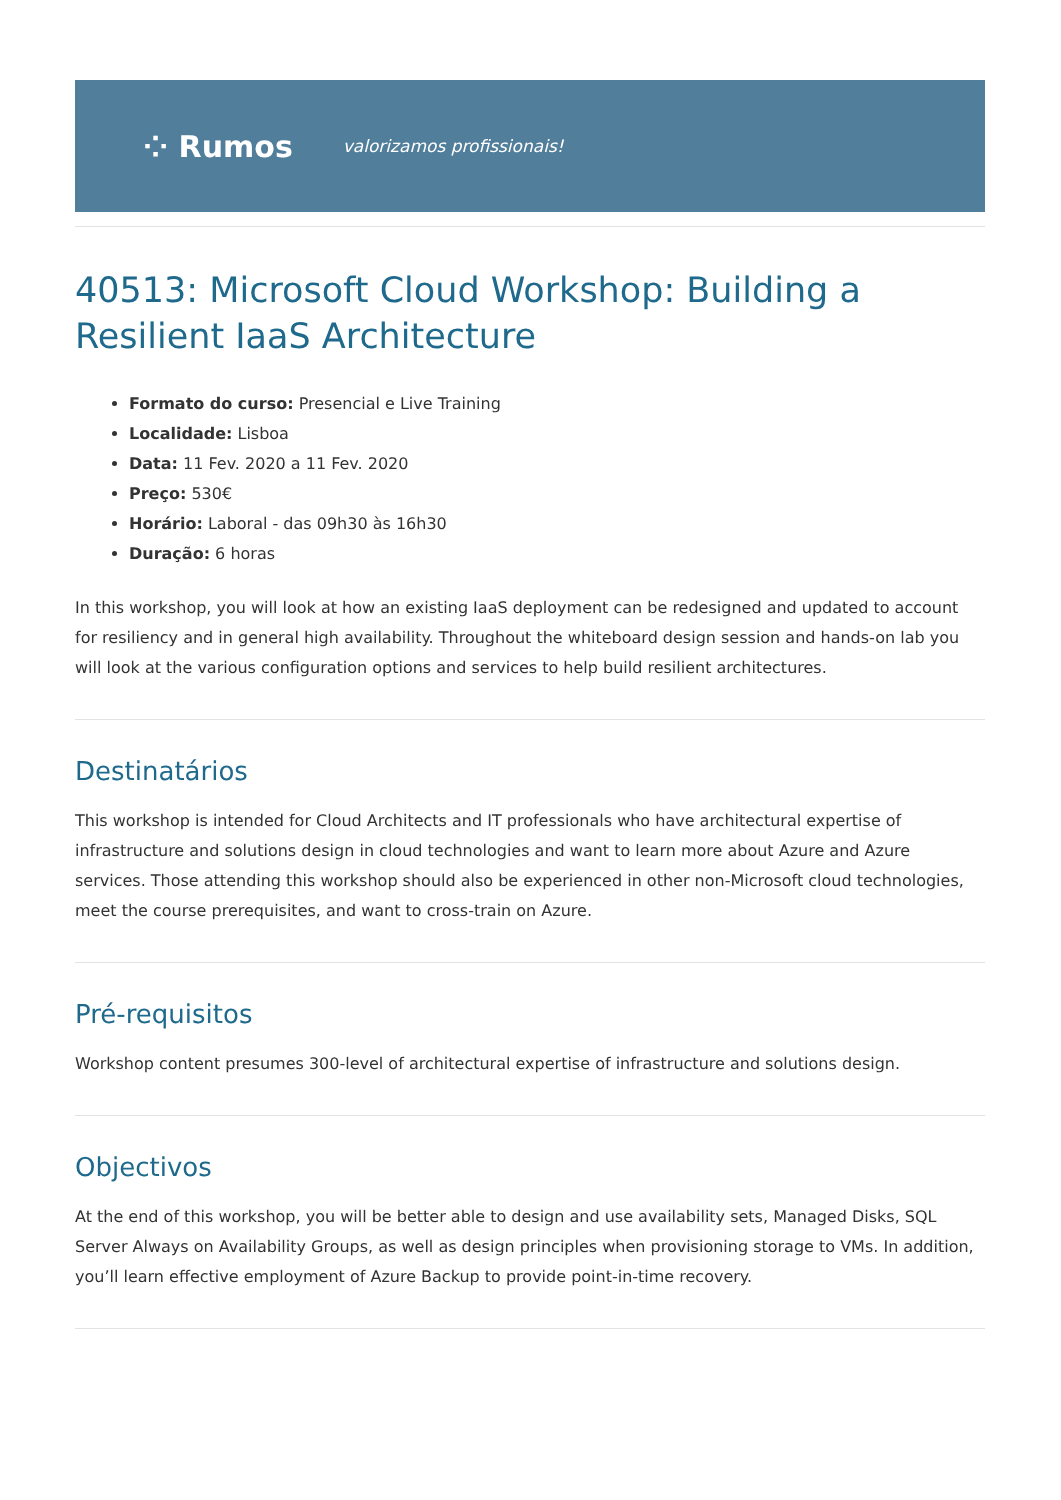⁘ Rumos valorizamos profissionais!
40513: Microsoft Cloud Workshop: Building a Resilient IaaS Architecture
Formato do curso: Presencial e Live Training
Localidade: Lisboa
Data: 11 Fev. 2020 a 11 Fev. 2020
Preço: 530€
Horário: Laboral - das 09h30 às 16h30
Duração: 6 horas
In this workshop, you will look at how an existing IaaS deployment can be redesigned and updated to account for resiliency and in general high availability. Throughout the whiteboard design session and hands-on lab you will look at the various configuration options and services to help build resilient architectures.
Destinatários
This workshop is intended for Cloud Architects and IT professionals who have architectural expertise of infrastructure and solutions design in cloud technologies and want to learn more about Azure and Azure services. Those attending this workshop should also be experienced in other non-Microsoft cloud technologies, meet the course prerequisites, and want to cross-train on Azure.
Pré-requisitos
Workshop content presumes 300-level of architectural expertise of infrastructure and solutions design.
Objectivos
At the end of this workshop, you will be better able to design and use availability sets, Managed Disks, SQL Server Always on Availability Groups, as well as design principles when provisioning storage to VMs. In addition, you’ll learn effective employment of Azure Backup to provide point-in-time recovery.